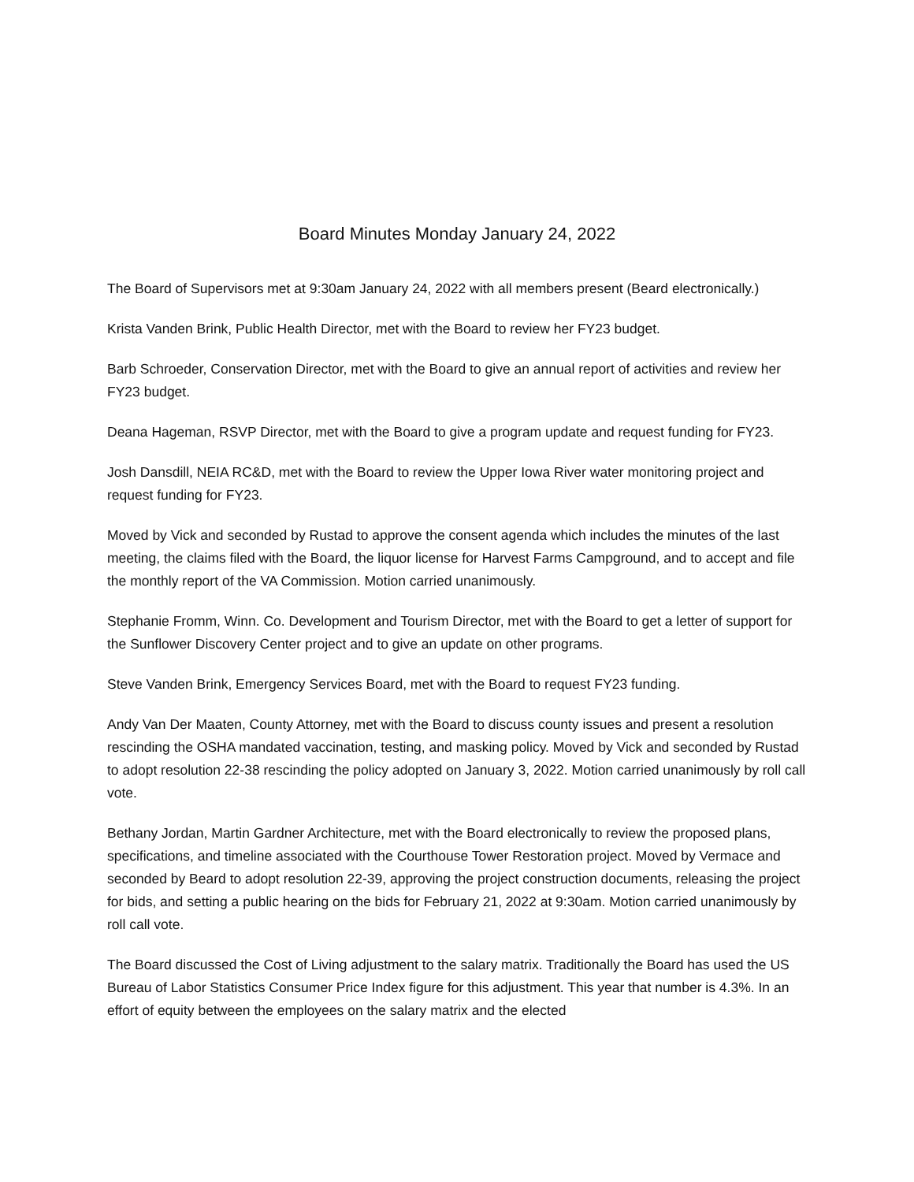Board Minutes Monday January 24, 2022
The Board of Supervisors met at 9:30am January 24, 2022 with all members present (Beard electronically.)
Krista Vanden Brink, Public Health Director, met with the Board to review her FY23 budget.
Barb Schroeder, Conservation Director, met with the Board to give an annual report of activities and review her FY23 budget.
Deana Hageman, RSVP Director, met with the Board to give a program update and request funding for FY23.
Josh Dansdill, NEIA RC&D, met with the Board to review the Upper Iowa River water monitoring project and request funding for FY23.
Moved by Vick and seconded by Rustad to approve the consent agenda which includes the minutes of the last meeting, the claims filed with the Board, the liquor license for Harvest Farms Campground, and to accept and file the monthly report of the VA Commission. Motion carried unanimously.
Stephanie Fromm, Winn. Co. Development and Tourism Director, met with the Board to get a letter of support for the Sunflower Discovery Center project and to give an update on other programs.
Steve Vanden Brink, Emergency Services Board, met with the Board to request FY23 funding.
Andy Van Der Maaten, County Attorney, met with the Board to discuss county issues and present a resolution rescinding the OSHA mandated vaccination, testing, and masking policy. Moved by Vick and seconded by Rustad to adopt resolution 22-38 rescinding the policy adopted on January 3, 2022. Motion carried unanimously by roll call vote.
Bethany Jordan, Martin Gardner Architecture, met with the Board electronically to review the proposed plans, specifications, and timeline associated with the Courthouse Tower Restoration project. Moved by Vermace and seconded by Beard to adopt resolution 22-39, approving the project construction documents, releasing the project for bids, and setting a public hearing on the bids for February 21, 2022 at 9:30am. Motion carried unanimously by roll call vote.
The Board discussed the Cost of Living adjustment to the salary matrix. Traditionally the Board has used the US Bureau of Labor Statistics Consumer Price Index figure for this adjustment. This year that number is 4.3%. In an effort of equity between the employees on the salary matrix and the elected